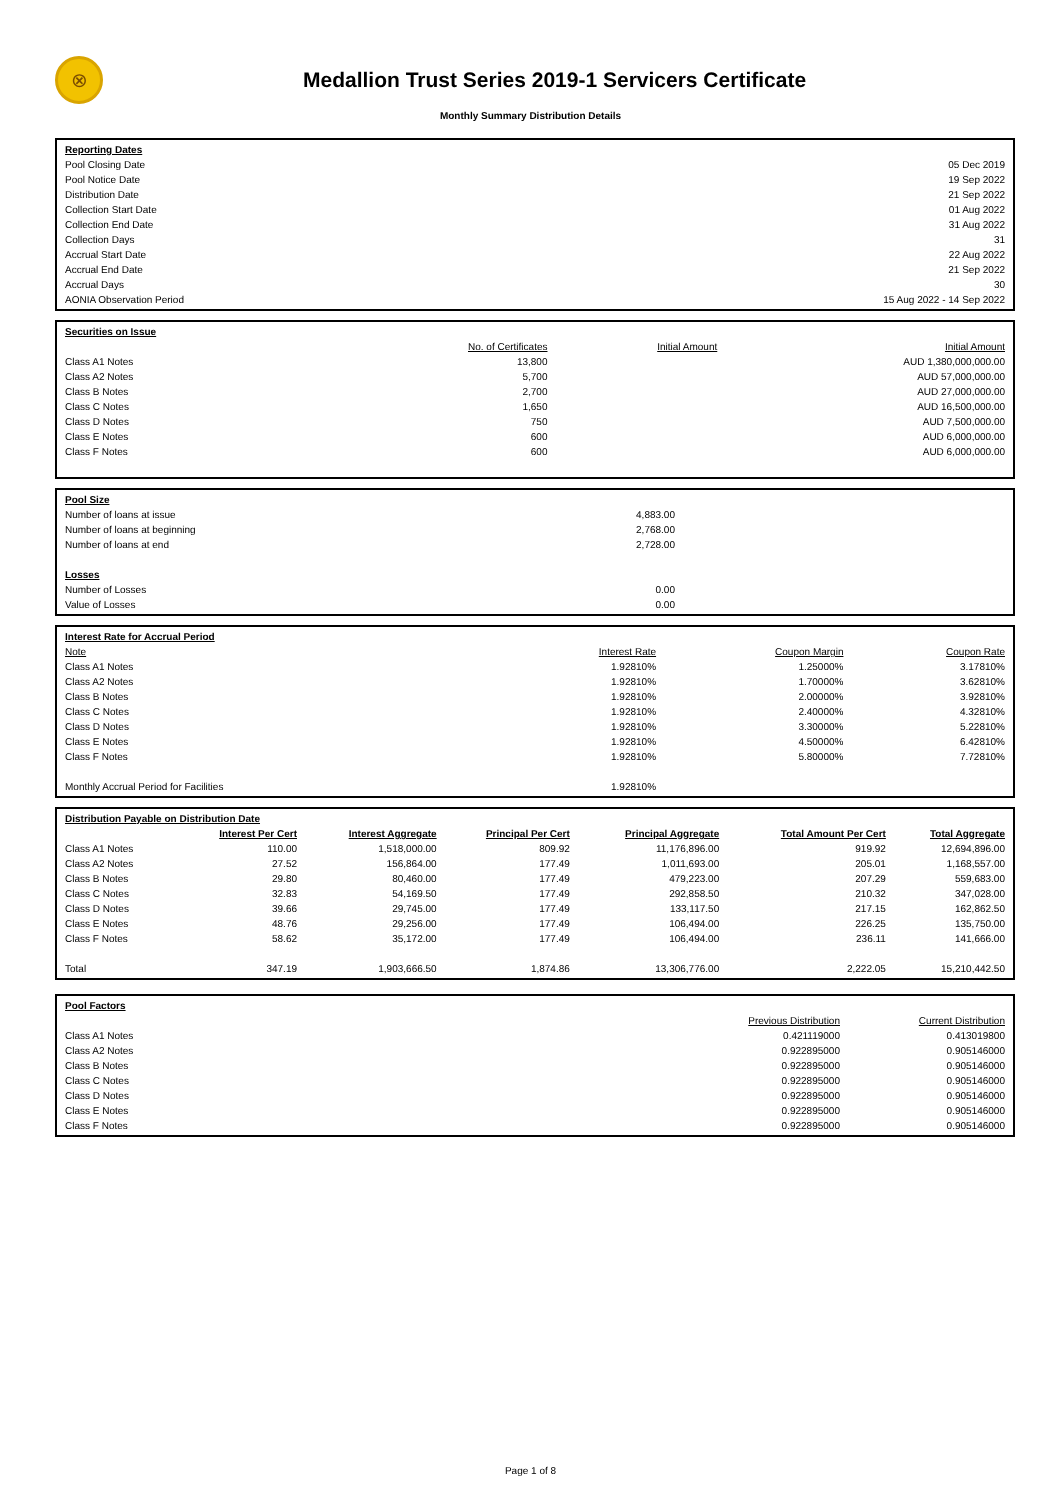⊗
Medallion Trust Series 2019-1 Servicers Certificate
Monthly Summary Distribution Details
| Reporting Dates | |
| Pool Closing Date | 05 Dec 2019 |
| Pool Notice Date | 19 Sep 2022 |
| Distribution Date | 21 Sep 2022 |
| Collection Start Date | 01 Aug 2022 |
| Collection End Date | 31 Aug 2022 |
| Collection Days | 31 |
| Accrual Start Date | 22 Aug 2022 |
| Accrual End Date | 21 Sep 2022 |
| Accrual Days | 30 |
| AONIA Observation Period | 15 Aug 2022 - 14 Sep 2022 |
| Securities on Issue | | | |
| | No. of Certificates | Initial Amount | Initial Amount |
| Class A1 Notes | 13,800 | | AUD 1,380,000,000.00 |
| Class A2 Notes | 5,700 | | AUD 57,000,000.00 |
| Class B Notes | 2,700 | | AUD 27,000,000.00 |
| Class C Notes | 1,650 | | AUD 16,500,000.00 |
| Class D Notes | 750 | | AUD 7,500,000.00 |
| Class E Notes | 600 | | AUD 6,000,000.00 |
| Class F Notes | 600 | | AUD 6,000,000.00 |
| Pool Size | | |
| Number of loans at issue | 4,883.00 | |
| Number of loans at beginning | 2,768.00 | |
| Number of loans at end | 2,728.00 | |
| Losses | | |
| Number of Losses | 0.00 | |
| Value of Losses | 0.00 | |
| Interest Rate for Accrual Period | | | |
| Note | Interest Rate | Coupon Margin | Coupon Rate |
| Class A1 Notes | 1.92810% | 1.25000% | 3.17810% |
| Class A2 Notes | 1.92810% | 1.70000% | 3.62810% |
| Class B Notes | 1.92810% | 2.00000% | 3.92810% |
| Class C Notes | 1.92810% | 2.40000% | 4.32810% |
| Class D Notes | 1.92810% | 3.30000% | 5.22810% |
| Class E Notes | 1.92810% | 4.50000% | 6.42810% |
| Class F Notes | 1.92810% | 5.80000% | 7.72810% |
| Monthly Accrual Period for Facilities | 1.92810% | | |
| Distribution Payable on Distribution Date | | | | | | |
| | Interest Per Cert | Interest Aggregate | Principal Per Cert | Principal Aggregate | Total Amount Per Cert | Total Aggregate |
| Class A1 Notes | 110.00 | 1,518,000.00 | 809.92 | 11,176,896.00 | 919.92 | 12,694,896.00 |
| Class A2 Notes | 27.52 | 156,864.00 | 177.49 | 1,011,693.00 | 205.01 | 1,168,557.00 |
| Class B Notes | 29.80 | 80,460.00 | 177.49 | 479,223.00 | 207.29 | 559,683.00 |
| Class C Notes | 32.83 | 54,169.50 | 177.49 | 292,858.50 | 210.32 | 347,028.00 |
| Class D Notes | 39.66 | 29,745.00 | 177.49 | 133,117.50 | 217.15 | 162,862.50 |
| Class E Notes | 48.76 | 29,256.00 | 177.49 | 106,494.00 | 226.25 | 135,750.00 |
| Class F Notes | 58.62 | 35,172.00 | 177.49 | 106,494.00 | 236.11 | 141,666.00 |
| Total | 347.19 | 1,903,666.50 | 1,874.86 | 13,306,776.00 | 2,222.05 | 15,210,442.50 |
| Pool Factors | | |
| | Previous Distribution | Current Distribution |
| Class A1 Notes | 0.421119000 | 0.413019800 |
| Class A2 Notes | 0.922895000 | 0.905146000 |
| Class B Notes | 0.922895000 | 0.905146000 |
| Class C Notes | 0.922895000 | 0.905146000 |
| Class D Notes | 0.922895000 | 0.905146000 |
| Class E Notes | 0.922895000 | 0.905146000 |
| Class F Notes | 0.922895000 | 0.905146000 |
Page 1 of 8